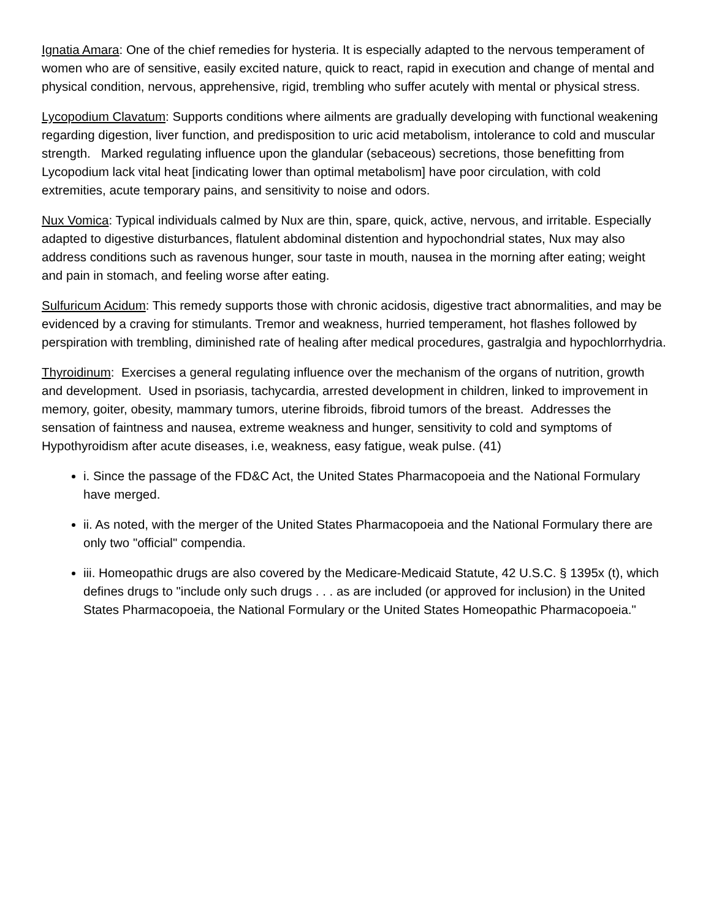Ignatia Amara: One of the chief remedies for hysteria. It is especially adapted to the nervous temperament of women who are of sensitive, easily excited nature, quick to react, rapid in execution and change of mental and physical condition, nervous, apprehensive, rigid, trembling who suffer acutely with mental or physical stress.
Lycopodium Clavatum: Supports conditions where ailments are gradually developing with functional weakening regarding digestion, liver function, and predisposition to uric acid metabolism, intolerance to cold and muscular strength. Marked regulating influence upon the glandular (sebaceous) secretions, those benefitting from Lycopodium lack vital heat [indicating lower than optimal metabolism] have poor circulation, with cold extremities, acute temporary pains, and sensitivity to noise and odors.
Nux Vomica: Typical individuals calmed by Nux are thin, spare, quick, active, nervous, and irritable. Especially adapted to digestive disturbances, flatulent abdominal distention and hypochondrial states, Nux may also address conditions such as ravenous hunger, sour taste in mouth, nausea in the morning after eating; weight and pain in stomach, and feeling worse after eating.
Sulfuricum Acidum: This remedy supports those with chronic acidosis, digestive tract abnormalities, and may be evidenced by a craving for stimulants. Tremor and weakness, hurried temperament, hot flashes followed by perspiration with trembling, diminished rate of healing after medical procedures, gastralgia and hypochlorrhydria.
Thyroidinum: Exercises a general regulating influence over the mechanism of the organs of nutrition, growth and development. Used in psoriasis, tachycardia, arrested development in children, linked to improvement in memory, goiter, obesity, mammary tumors, uterine fibroids, fibroid tumors of the breast. Addresses the sensation of faintness and nausea, extreme weakness and hunger, sensitivity to cold and symptoms of Hypothyroidism after acute diseases, i.e, weakness, easy fatigue, weak pulse. (41)
i. Since the passage of the FD&C Act, the United States Pharmacopoeia and the National Formulary have merged.
ii. As noted, with the merger of the United States Pharmacopoeia and the National Formulary there are only two "official" compendia.
iii. Homeopathic drugs are also covered by the Medicare-Medicaid Statute, 42 U.S.C. § 1395x (t), which defines drugs to "include only such drugs . . . as are included (or approved for inclusion) in the United States Pharmacopoeia, the National Formulary or the United States Homeopathic Pharmacopoeia."